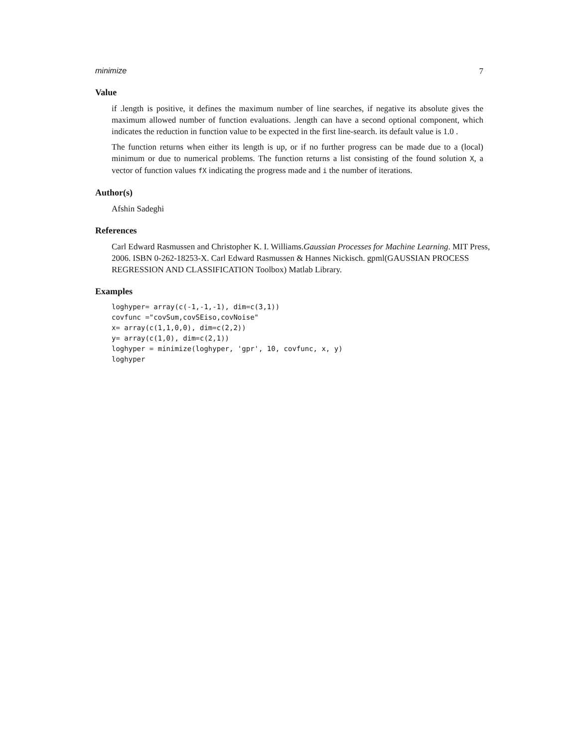minimize 7
Value
if .length is positive, it defines the maximum number of line searches, if negative its absolute gives the maximum allowed number of function evaluations. .length can have a second optional component, which indicates the reduction in function value to be expected in the first line-search. its default value is 1.0 .
The function returns when either its length is up, or if no further progress can be made due to a (local) minimum or due to numerical problems. The function returns a list consisting of the found solution X, a vector of function values fX indicating the progress made and i the number of iterations.
Author(s)
Afshin Sadeghi
References
Carl Edward Rasmussen and Christopher K. I. Williams.Gaussian Processes for Machine Learning. MIT Press, 2006. ISBN 0-262-18253-X. Carl Edward Rasmussen & Hannes Nickisch. gpml(GAUSSIAN PROCESS REGRESSION AND CLASSIFICATION Toolbox) Matlab Library.
Examples
loghyper= array(c(-1,-1,-1), dim=c(3,1))
covfunc ="covSum,covSEiso,covNoise"
x= array(c(1,1,0,0), dim=c(2,2))
y= array(c(1,0), dim=c(2,1))
loghyper = minimize(loghyper, 'gpr', 10, covfunc, x, y)
loghyper